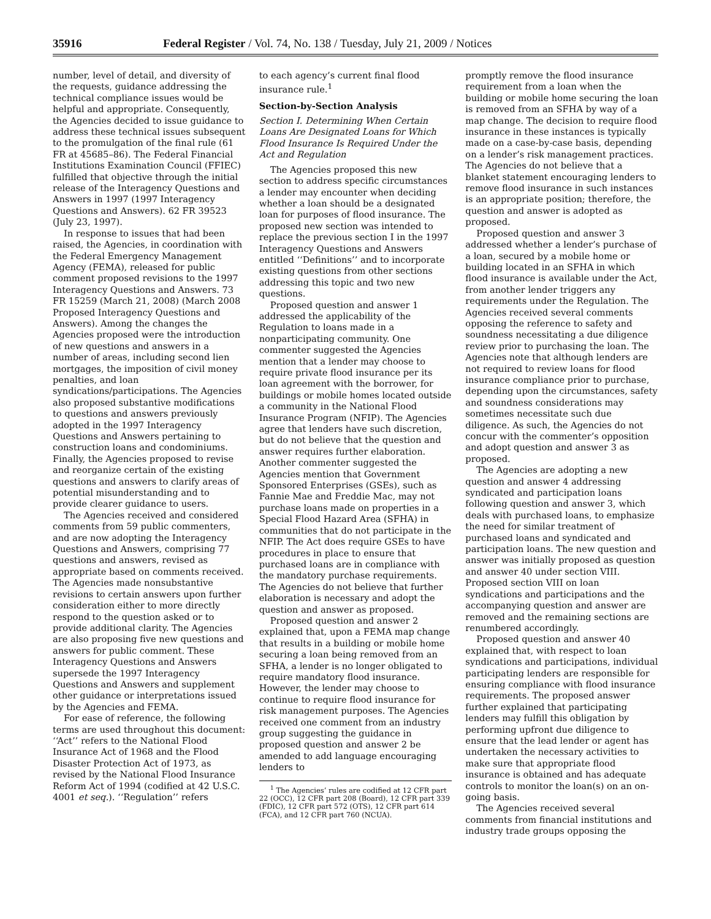35916 Federal Register / Vol. 74, No. 138 / Tuesday, July 21, 2009 / Notices
number, level of detail, and diversity of the requests, guidance addressing the technical compliance issues would be helpful and appropriate. Consequently, the Agencies decided to issue guidance to address these technical issues subsequent to the promulgation of the final rule (61 FR at 45685–86). The Federal Financial Institutions Examination Council (FFIEC) fulfilled that objective through the initial release of the Interagency Questions and Answers in 1997 (1997 Interagency Questions and Answers). 62 FR 39523 (July 23, 1997).
In response to issues that had been raised, the Agencies, in coordination with the Federal Emergency Management Agency (FEMA), released for public comment proposed revisions to the 1997 Interagency Questions and Answers. 73 FR 15259 (March 21, 2008) (March 2008 Proposed Interagency Questions and Answers). Among the changes the Agencies proposed were the introduction of new questions and answers in a number of areas, including second lien mortgages, the imposition of civil money penalties, and loan syndications/participations. The Agencies also proposed substantive modifications to questions and answers previously adopted in the 1997 Interagency Questions and Answers pertaining to construction loans and condominiums. Finally, the Agencies proposed to revise and reorganize certain of the existing questions and answers to clarify areas of potential misunderstanding and to provide clearer guidance to users.
The Agencies received and considered comments from 59 public commenters, and are now adopting the Interagency Questions and Answers, comprising 77 questions and answers, revised as appropriate based on comments received. The Agencies made nonsubstantive revisions to certain answers upon further consideration either to more directly respond to the question asked or to provide additional clarity. The Agencies are also proposing five new questions and answers for public comment. These Interagency Questions and Answers supersede the 1997 Interagency Questions and Answers and supplement other guidance or interpretations issued by the Agencies and FEMA.
For ease of reference, the following terms are used throughout this document: ‘‘Act’’ refers to the National Flood Insurance Act of 1968 and the Flood Disaster Protection Act of 1973, as revised by the National Flood Insurance Reform Act of 1994 (codified at 42 U.S.C. 4001 et seq.). ‘‘Regulation’’ refers
to each agency’s current final flood insurance rule.<sup>1</sup>
Section-by-Section Analysis
Section I. Determining When Certain Loans Are Designated Loans for Which Flood Insurance Is Required Under the Act and Regulation
The Agencies proposed this new section to address specific circumstances a lender may encounter when deciding whether a loan should be a designated loan for purposes of flood insurance. The proposed new section was intended to replace the previous section I in the 1997 Interagency Questions and Answers entitled ‘‘Definitions’’ and to incorporate existing questions from other sections addressing this topic and two new questions.
Proposed question and answer 1 addressed the applicability of the Regulation to loans made in a nonparticipating community. One commenter suggested the Agencies mention that a lender may choose to require private flood insurance per its loan agreement with the borrower, for buildings or mobile homes located outside a community in the National Flood Insurance Program (NFIP). The Agencies agree that lenders have such discretion, but do not believe that the question and answer requires further elaboration. Another commenter suggested the Agencies mention that Government Sponsored Enterprises (GSEs), such as Fannie Mae and Freddie Mac, may not purchase loans made on properties in a Special Flood Hazard Area (SFHA) in communities that do not participate in the NFIP. The Act does require GSEs to have procedures in place to ensure that purchased loans are in compliance with the mandatory purchase requirements. The Agencies do not believe that further elaboration is necessary and adopt the question and answer as proposed.
Proposed question and answer 2 explained that, upon a FEMA map change that results in a building or mobile home securing a loan being removed from an SFHA, a lender is no longer obligated to require mandatory flood insurance. However, the lender may choose to continue to require flood insurance for risk management purposes. The Agencies received one comment from an industry group suggesting the guidance in proposed question and answer 2 be amended to add language encouraging lenders to
<sup>1</sup> The Agencies’ rules are codified at 12 CFR part 22 (OCC), 12 CFR part 208 (Board), 12 CFR part 339 (FDIC), 12 CFR part 572 (OTS), 12 CFR part 614 (FCA), and 12 CFR part 760 (NCUA).
promptly remove the flood insurance requirement from a loan when the building or mobile home securing the loan is removed from an SFHA by way of a map change. The decision to require flood insurance in these instances is typically made on a case-by-case basis, depending on a lender’s risk management practices. The Agencies do not believe that a blanket statement encouraging lenders to remove flood insurance in such instances is an appropriate position; therefore, the question and answer is adopted as proposed.
Proposed question and answer 3 addressed whether a lender’s purchase of a loan, secured by a mobile home or building located in an SFHA in which flood insurance is available under the Act, from another lender triggers any requirements under the Regulation. The Agencies received several comments opposing the reference to safety and soundness necessitating a due diligence review prior to purchasing the loan. The Agencies note that although lenders are not required to review loans for flood insurance compliance prior to purchase, depending upon the circumstances, safety and soundness considerations may sometimes necessitate such due diligence. As such, the Agencies do not concur with the commenter’s opposition and adopt question and answer 3 as proposed.
The Agencies are adopting a new question and answer 4 addressing syndicated and participation loans following question and answer 3, which deals with purchased loans, to emphasize the need for similar treatment of purchased loans and syndicated and participation loans. The new question and answer was initially proposed as question and answer 40 under section VIII. Proposed section VIII on loan syndications and participations and the accompanying question and answer are removed and the remaining sections are renumbered accordingly.
Proposed question and answer 40 explained that, with respect to loan syndications and participations, individual participating lenders are responsible for ensuring compliance with flood insurance requirements. The proposed answer further explained that participating lenders may fulfill this obligation by performing upfront due diligence to ensure that the lead lender or agent has undertaken the necessary activities to make sure that appropriate flood insurance is obtained and has adequate controls to monitor the loan(s) on an on-going basis.
The Agencies received several comments from financial institutions and industry trade groups opposing the